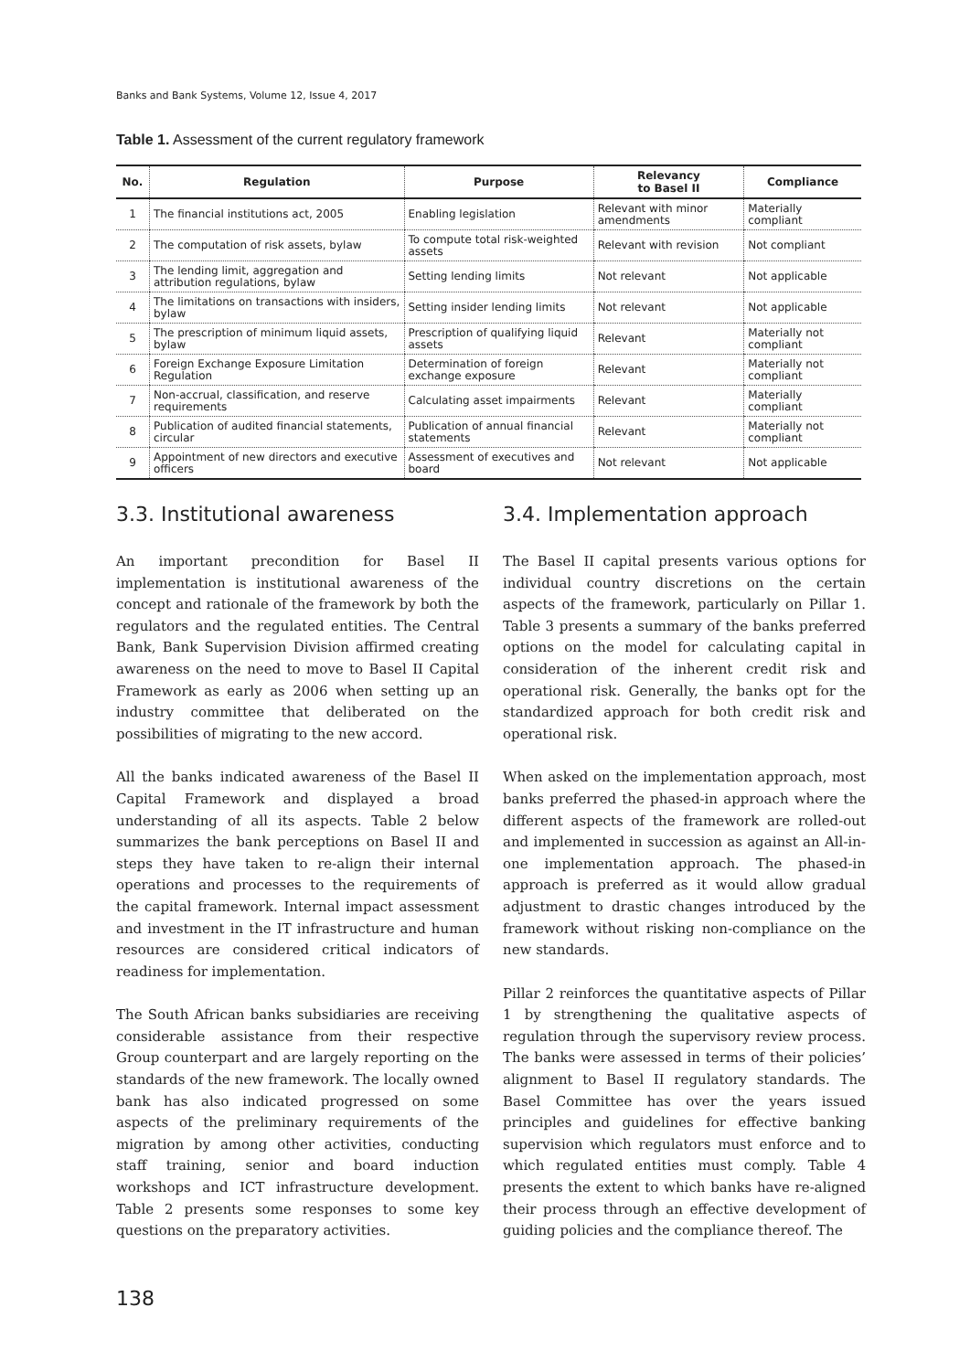Banks and Bank Systems, Volume 12, Issue 4, 2017
Table 1. Assessment of the current regulatory framework
| No. | Regulation | Purpose | Relevancy to Basel II | Compliance |
| --- | --- | --- | --- | --- |
| 1 | The financial institutions act, 2005 | Enabling legislation | Relevant with minor amendments | Materially compliant |
| 2 | The computation of risk assets, bylaw | To compute total risk-weighted assets | Relevant with revision | Not compliant |
| 3 | The lending limit, aggregation and attribution regulations, bylaw | Setting lending limits | Not relevant | Not applicable |
| 4 | The limitations on transactions with insiders, bylaw | Setting insider lending limits | Not relevant | Not applicable |
| 5 | The prescription of minimum liquid assets, bylaw | Prescription of qualifying liquid assets | Relevant | Materially not compliant |
| 6 | Foreign Exchange Exposure Limitation Regulation | Determination of foreign exchange exposure | Relevant | Materially not compliant |
| 7 | Non-accrual, classification, and reserve requirements | Calculating asset impairments | Relevant | Materially compliant |
| 8 | Publication of audited financial statements, circular | Publication of annual financial statements | Relevant | Materially not compliant |
| 9 | Appointment of new directors and executive officers | Assessment of executives and board | Not relevant | Not applicable |
3.3. Institutional awareness
An important precondition for Basel II implementation is institutional awareness of the concept and rationale of the framework by both the regulators and the regulated entities. The Central Bank, Bank Supervision Division affirmed creating awareness on the need to move to Basel II Capital Framework as early as 2006 when setting up an industry committee that deliberated on the possibilities of migrating to the new accord.
All the banks indicated awareness of the Basel II Capital Framework and displayed a broad understanding of all its aspects. Table 2 below summarizes the bank perceptions on Basel II and steps they have taken to re-align their internal operations and processes to the requirements of the capital framework. Internal impact assessment and investment in the IT infrastructure and human resources are considered critical indicators of readiness for implementation.
The South African banks subsidiaries are receiving considerable assistance from their respective Group counterpart and are largely reporting on the standards of the new framework. The locally owned bank has also indicated progressed on some aspects of the preliminary requirements of the migration by among other activities, conducting staff training, senior and board induction workshops and ICT infrastructure development. Table 2 presents some responses to some key questions on the preparatory activities.
3.4. Implementation approach
The Basel II capital presents various options for individual country discretions on the certain aspects of the framework, particularly on Pillar 1. Table 3 presents a summary of the banks preferred options on the model for calculating capital in consideration of the inherent credit risk and operational risk. Generally, the banks opt for the standardized approach for both credit risk and operational risk.
When asked on the implementation approach, most banks preferred the phased-in approach where the different aspects of the framework are rolled-out and implemented in succession as against an All-in-one implementation approach. The phased-in approach is preferred as it would allow gradual adjustment to drastic changes introduced by the framework without risking non-compliance on the new standards.
Pillar 2 reinforces the quantitative aspects of Pillar 1 by strengthening the qualitative aspects of regulation through the supervisory review process. The banks were assessed in terms of their policies’ alignment to Basel II regulatory standards. The Basel Committee has over the years issued principles and guidelines for effective banking supervision which regulators must enforce and to which regulated entities must comply. Table 4 presents the extent to which banks have re-aligned their process through an effective development of guiding policies and the compliance thereof. The
138